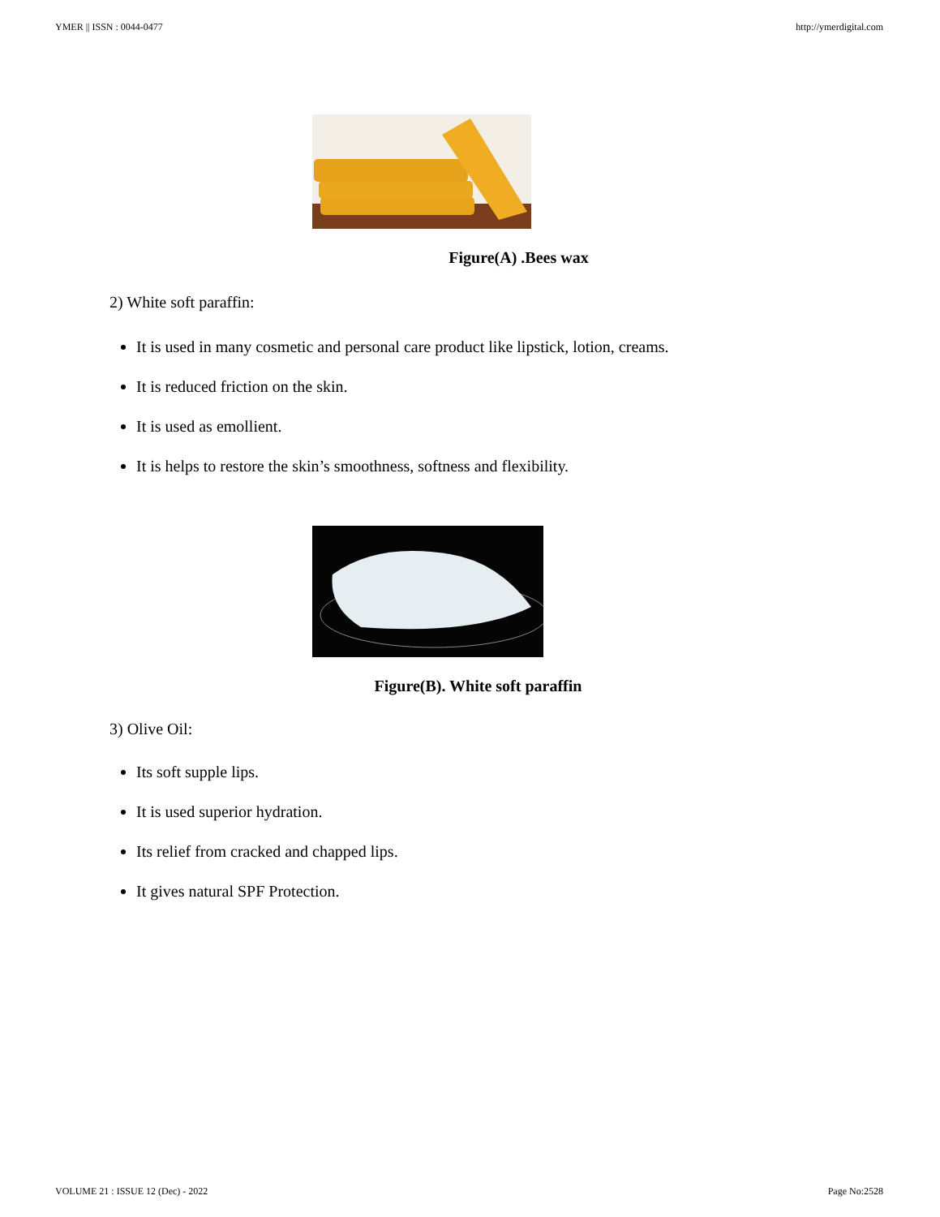YMER || ISSN : 0044-0477 http://ymerdigital.com
Figure(A) .Bees wax
2) White soft paraffin:
It is used in many cosmetic and personal care product like lipstick, lotion, creams.
It is reduced friction on the skin.
It is used as emollient.
It is helps to restore the skin’s smoothness, softness and flexibility.
Figure(B). White soft paraffin
3) Olive Oil:
Its soft supple lips.
It is used superior hydration.
Its relief from cracked and chapped lips.
It gives natural SPF Protection.
VOLUME 21 : ISSUE 12 (Dec) - 2022 Page No:2528